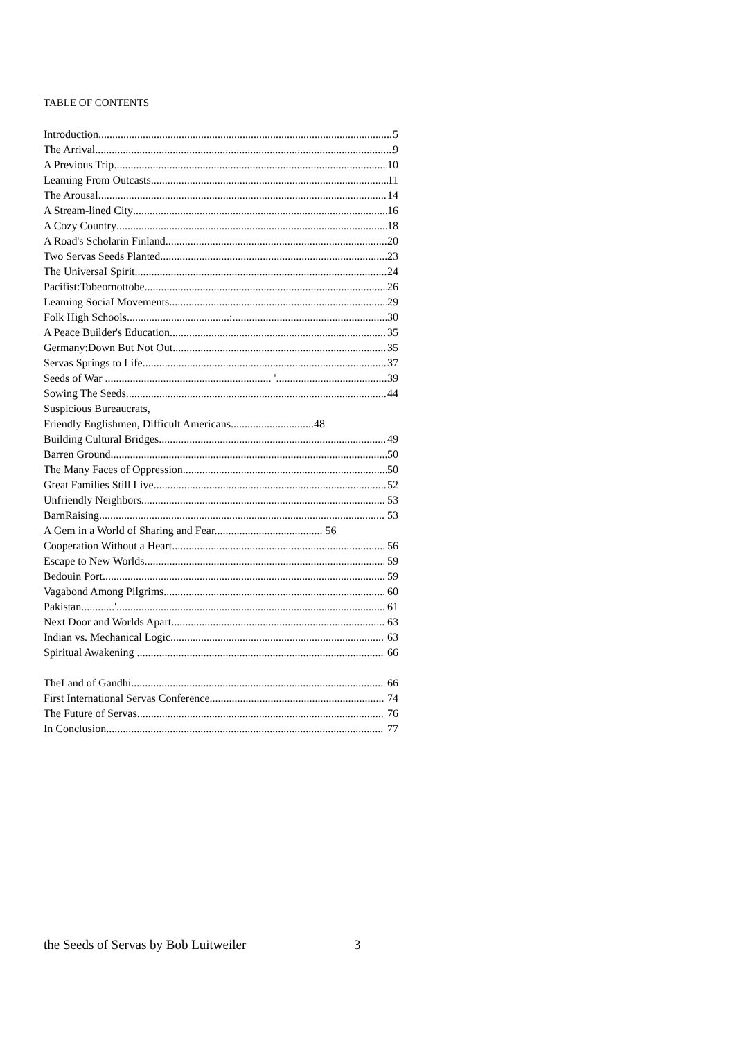TABLE OF CONTENTS
Introduction 5
The Arrival 9
A Previous Trip 10
Leaming From Outcasts 11
The Arousal 14
A Stream-lined City 16
A Cozy Country 18
A Road's Scholarin Finland 20
Two Servas Seeds Planted 23
The UniversaI Spirit 24
Pacifist:Tobeornottobe 26
Leaming SociaI Movements 29
Folk High Schools.....................................: 30
A Peace Builder's Education 35
Germany:Down But Not Out 35
Servas Springs to Life 37
Seeds of War ............................................................ ' 39
Sowing The Seeds 44
Suspicious Bureaucrats,
Friendly Englishmen, Difficult Americans..............................48
Building Cultural Bridges 49
Barren Ground 50
The Many Faces of Oppression 50
Great Families Still Live 52
Unfriendly Neighbors 53
BarnRaising 53
A Gem in a World of Sharing and Fear....................................... 56
Cooperation Without a Heart 56
Escape to New Worlds 59
Bedouin Port 59
Vagabond Among Pilgrims 60
Pakistan............' 61
Next Door and Worlds Apart 63
Indian vs. Mechanical Logic 63
Spiritual Awakening .. 66
TheLand of Gandhi 66
First International Servas Conference 74
The Future of Servas 76
In Conclusion 77
the Seeds of Servas by Bob Luitweiler 3